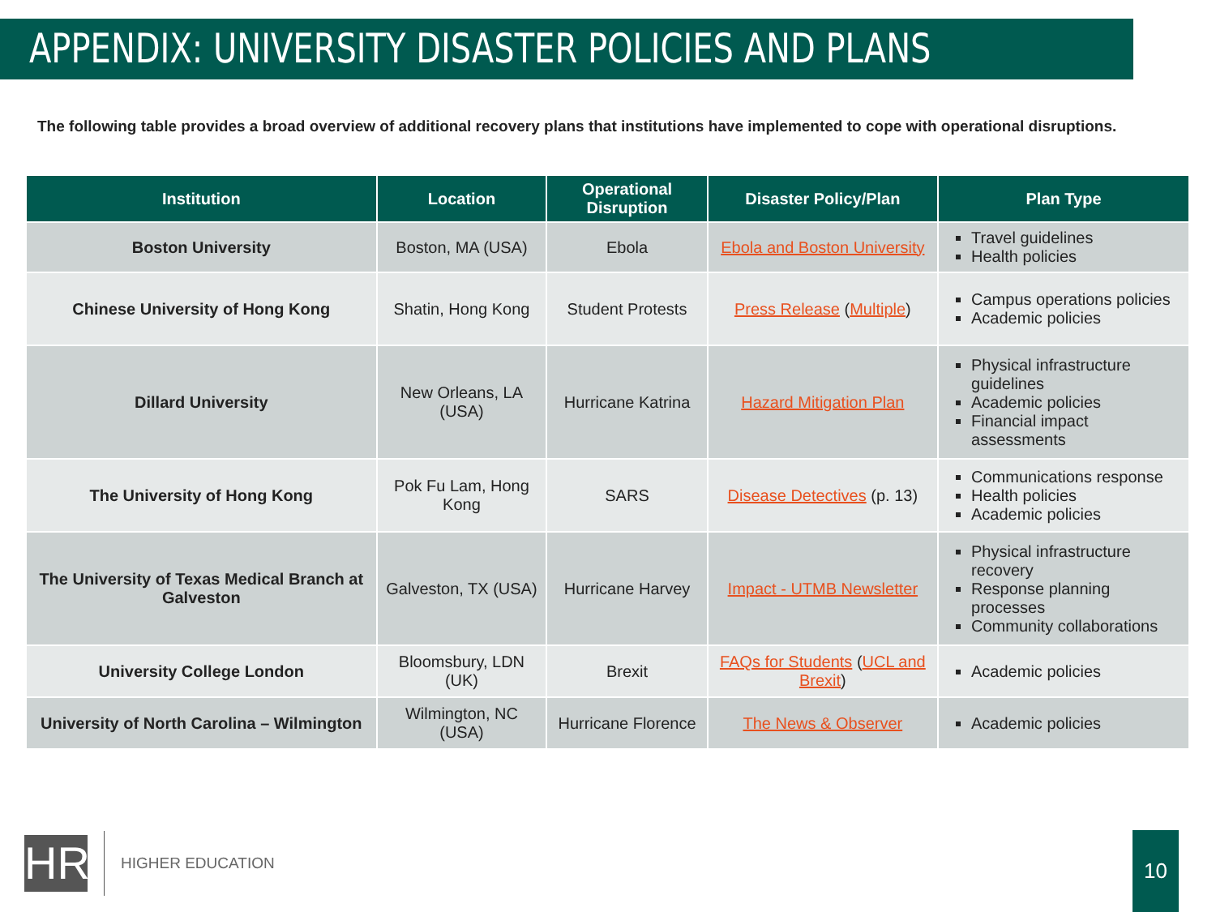APPENDIX: UNIVERSITY DISASTER POLICIES AND PLANS
The following table provides a broad overview of additional recovery plans that institutions have implemented to cope with operational disruptions.
| Institution | Location | Operational Disruption | Disaster Policy/Plan | Plan Type |
| --- | --- | --- | --- | --- |
| Boston University | Boston, MA (USA) | Ebola | Ebola and Boston University | Travel guidelines Health policies |
| Chinese University of Hong Kong | Shatin, Hong Kong | Student Protests | Press Release ( Multiple ) | Campus operations policies Academic policies |
| Dillard University | New Orleans, LA (USA) | Hurricane Katrina | Hazard Mitigation Plan | Physical infrastructure guidelines Academic policies Financial impact assessments |
| The University of Hong Kong | Pok Fu Lam, Hong Kong | SARS | Disease Detectives (p. 13) | Communications response Health policies Academic policies |
| The University of Texas Medical Branch at Galveston | Galveston, TX (USA) | Hurricane Harvey | Impact - UTMB Newsletter | Physical infrastructure recovery Response planning processes Community collaborations |
| University College London | Bloomsbury, LDN (UK) | Brexit | FAQs for Students ( UCL and Brexit ) | Academic policies |
| University of North Carolina – Wilmington | Wilmington, NC (USA) | Hurricane Florence | The News & Observer | Academic policies |
HR
HIGHER EDUCATION
10